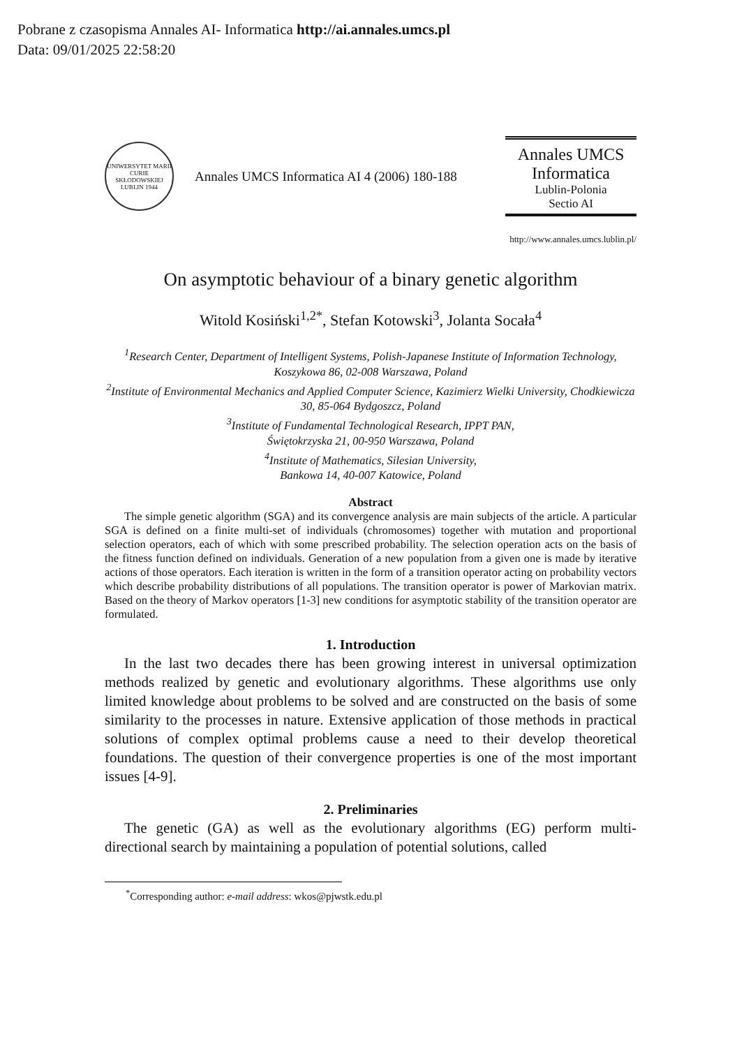Pobrane z czasopisma Annales AI- Informatica http://ai.annales.umcs.pl
Data: 09/01/2025 22:58:20
UNIWERSYTET MARII CURIE SKŁODOWSKIEJ LUBLIN 1944
Annales UMCS Informatica AI 4 (2006) 180-188
Annales UMCS
Informatica
Lublin-Polonia
Sectio AI
http://www.annales.umcs.lublin.pl/
On asymptotic behaviour of a binary genetic algorithm
Witold Kosiński<sup>1,2*</sup>, Stefan Kotowski<sup>3</sup>, Jolanta Socała<sup>4</sup>
<sup>1</sup> Research Center, Department of Intelligent Systems, Polish-Japanese Institute of Information Technology, Koszykowa 86, 02-008 Warszawa, Poland
<sup>2</sup> Institute of Environmental Mechanics and Applied Computer Science, Kazimierz Wielki University, Chodkiewicza 30, 85-064 Bydgoszcz, Poland
<sup>3</sup> Institute of Fundamental Technological Research, IPPT PAN,
Świętokrzyska 21, 00-950 Warszawa, Poland
<sup>4</sup> Institute of Mathematics, Silesian University,
Bankowa 14, 40-007 Katowice, Poland
Abstract
The simple genetic algorithm (SGA) and its convergence analysis are main subjects of the article. A particular SGA is defined on a finite multi-set of individuals (chromosomes) together with mutation and proportional selection operators, each of which with some prescribed probability. The selection operation acts on the basis of the fitness function defined on individuals. Generation of a new population from a given one is made by iterative actions of those operators. Each iteration is written in the form of a transition operator acting on probability vectors which describe probability distributions of all populations. The transition operator is power of Markovian matrix. Based on the theory of Markov operators [1-3] new conditions for asymptotic stability of the transition operator are formulated.
1. Introduction
In the last two decades there has been growing interest in universal optimization methods realized by genetic and evolutionary algorithms. These algorithms use only limited knowledge about problems to be solved and are constructed on the basis of some similarity to the processes in nature. Extensive application of those methods in practical solutions of complex optimal problems cause a need to their develop theoretical foundations. The question of their convergence properties is one of the most important issues [4-9].
2. Preliminaries
The genetic (GA) as well as the evolutionary algorithms (EG) perform multi-directional search by maintaining a population of potential solutions, called
<sup>*</sup> Corresponding author: e-mail address: wkos@pjwstk.edu.pl